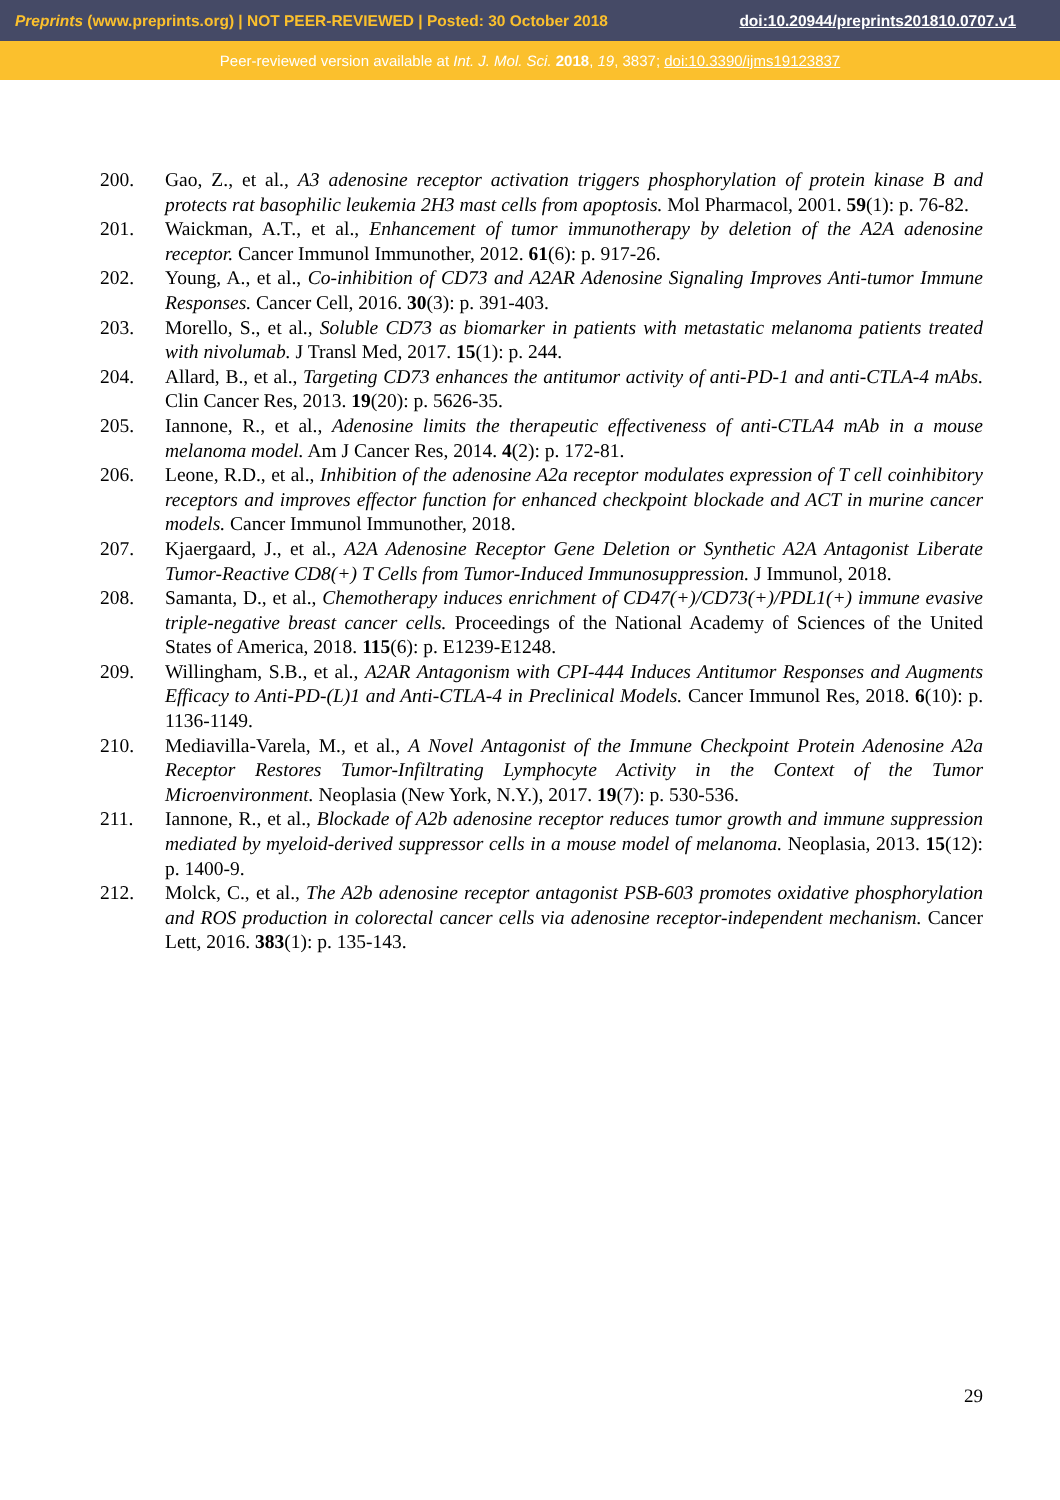Preprints (www.preprints.org) | NOT PEER-REVIEWED | Posted: 30 October 2018 doi:10.20944/preprints201810.0707.v1
Peer-reviewed version available at Int. J. Mol. Sci. 2018, 19, 3837; doi:10.3390/ijms19123837
200. Gao, Z., et al., A3 adenosine receptor activation triggers phosphorylation of protein kinase B and protects rat basophilic leukemia 2H3 mast cells from apoptosis. Mol Pharmacol, 2001. 59(1): p. 76-82.
201. Waickman, A.T., et al., Enhancement of tumor immunotherapy by deletion of the A2A adenosine receptor. Cancer Immunol Immunother, 2012. 61(6): p. 917-26.
202. Young, A., et al., Co-inhibition of CD73 and A2AR Adenosine Signaling Improves Anti-tumor Immune Responses. Cancer Cell, 2016. 30(3): p. 391-403.
203. Morello, S., et al., Soluble CD73 as biomarker in patients with metastatic melanoma patients treated with nivolumab. J Transl Med, 2017. 15(1): p. 244.
204. Allard, B., et al., Targeting CD73 enhances the antitumor activity of anti-PD-1 and anti-CTLA-4 mAbs. Clin Cancer Res, 2013. 19(20): p. 5626-35.
205. Iannone, R., et al., Adenosine limits the therapeutic effectiveness of anti-CTLA4 mAb in a mouse melanoma model. Am J Cancer Res, 2014. 4(2): p. 172-81.
206. Leone, R.D., et al., Inhibition of the adenosine A2a receptor modulates expression of T cell coinhibitory receptors and improves effector function for enhanced checkpoint blockade and ACT in murine cancer models. Cancer Immunol Immunother, 2018.
207. Kjaergaard, J., et al., A2A Adenosine Receptor Gene Deletion or Synthetic A2A Antagonist Liberate Tumor-Reactive CD8(+) T Cells from Tumor-Induced Immunosuppression. J Immunol, 2018.
208. Samanta, D., et al., Chemotherapy induces enrichment of CD47(+)/CD73(+)/PDL1(+) immune evasive triple-negative breast cancer cells. Proceedings of the National Academy of Sciences of the United States of America, 2018. 115(6): p. E1239-E1248.
209. Willingham, S.B., et al., A2AR Antagonism with CPI-444 Induces Antitumor Responses and Augments Efficacy to Anti-PD-(L)1 and Anti-CTLA-4 in Preclinical Models. Cancer Immunol Res, 2018. 6(10): p. 1136-1149.
210. Mediavilla-Varela, M., et al., A Novel Antagonist of the Immune Checkpoint Protein Adenosine A2a Receptor Restores Tumor-Infiltrating Lymphocyte Activity in the Context of the Tumor Microenvironment. Neoplasia (New York, N.Y.), 2017. 19(7): p. 530-536.
211. Iannone, R., et al., Blockade of A2b adenosine receptor reduces tumor growth and immune suppression mediated by myeloid-derived suppressor cells in a mouse model of melanoma. Neoplasia, 2013. 15(12): p. 1400-9.
212. Molck, C., et al., The A2b adenosine receptor antagonist PSB-603 promotes oxidative phosphorylation and ROS production in colorectal cancer cells via adenosine receptor-independent mechanism. Cancer Lett, 2016. 383(1): p. 135-143.
29